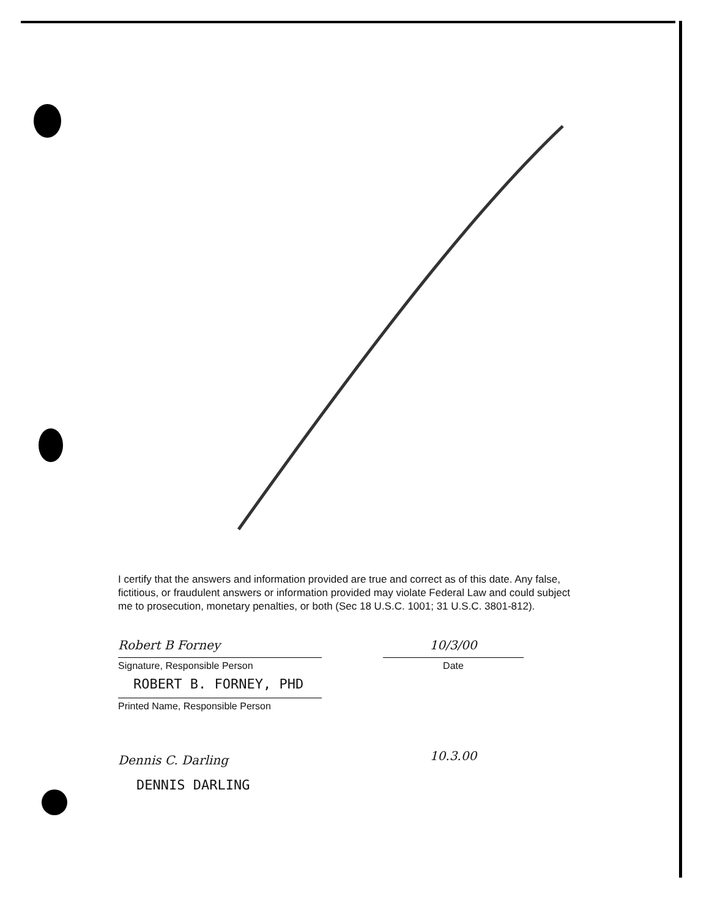I certify that the answers and information provided are true and correct as of this date. Any false, fictitious, or fraudulent answers or information provided may violate Federal Law and could subject me to prosecution, monetary penalties, or both (Sec 18 U.S.C. 1001; 31 U.S.C. 3801-812).
Robert B Forney
Signature, Responsible Person
ROBERT B. FORNEY, PHD
Printed Name, Responsible Person
10/3/00
Date
Dennis C. Darling
DENNIS DARLING
10.3.00